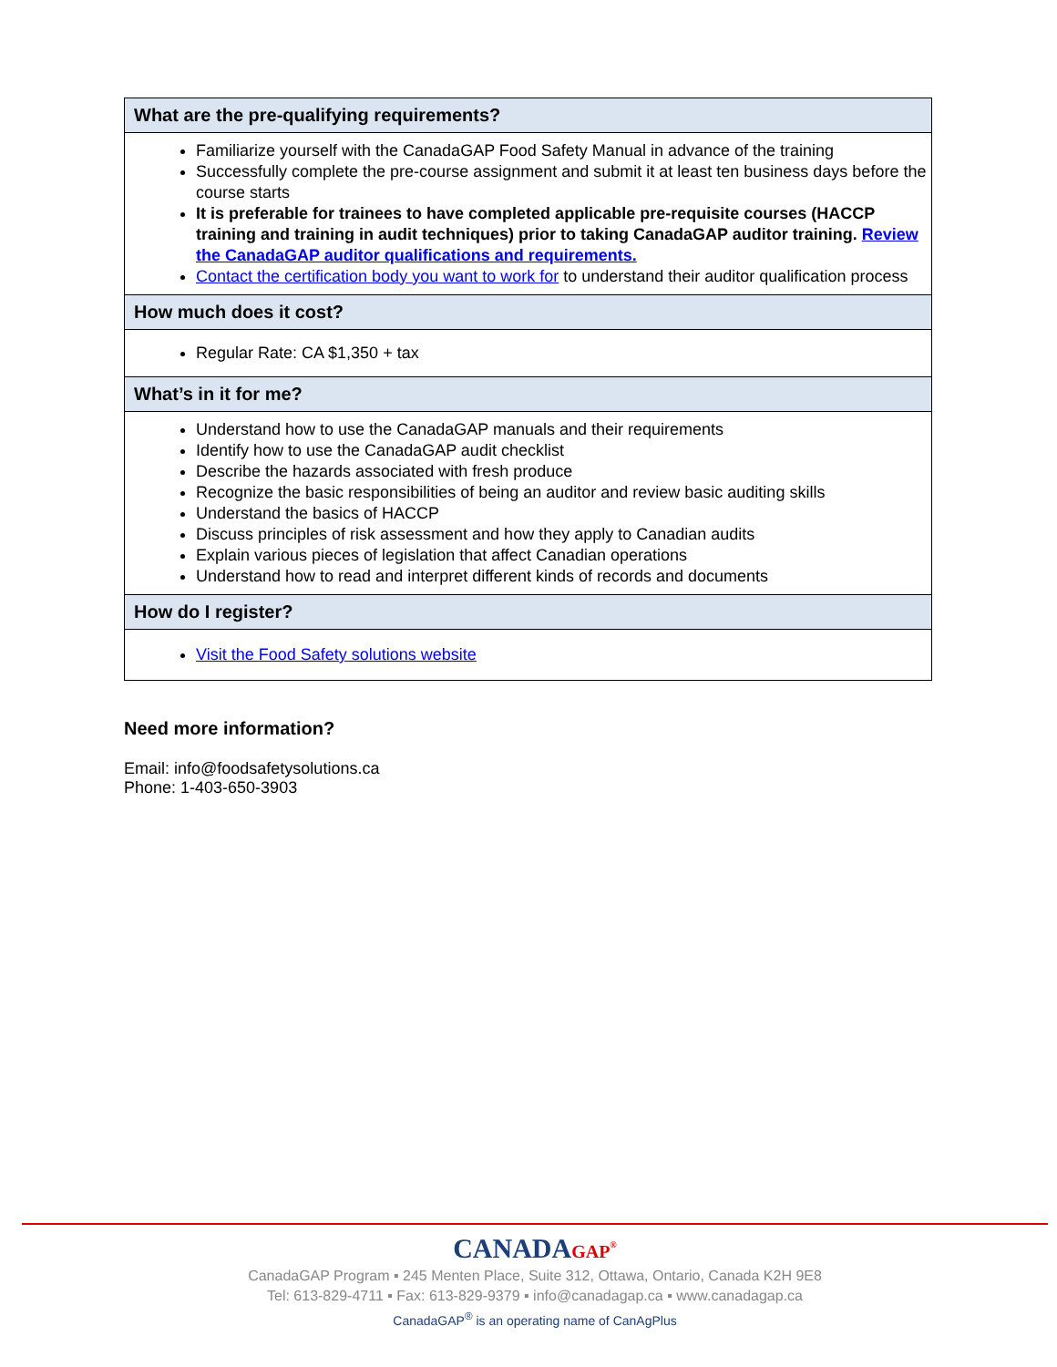| What are the pre-qualifying requirements? |
| --- |
| Familiarize yourself with the CanadaGAP Food Safety Manual in advance of the training Successfully complete the pre-course assignment and submit it at least ten business days before the course starts It is preferable for trainees to have completed applicable pre-requisite courses (HACCP training and training in audit techniques) prior to taking CanadaGAP auditor training. Review the CanadaGAP auditor qualifications and requirements. Contact the certification body you want to work for to understand their auditor qualification process |
| How much does it cost? |
| Regular Rate: CA $1,350 + tax |
| What’s in it for me? |
| Understand how to use the CanadaGAP manuals and their requirements Identify how to use the CanadaGAP audit checklist Describe the hazards associated with fresh produce Recognize the basic responsibilities of being an auditor and review basic auditing skills Understand the basics of HACCP Discuss principles of risk assessment and how they apply to Canadian audits Explain various pieces of legislation that affect Canadian operations Understand how to read and interpret different kinds of records and documents |
| How do I register? |
| Visit the Food Safety solutions website |
Need more information?
Email: info@foodsafetysolutions.ca
Phone: 1-403-650-3903
CANADAGAP<sup>®</sup>
CanadaGAP Program ▪ 245 Menten Place, Suite 312, Ottawa, Ontario, Canada K2H 9E8
Tel: 613-829-4711 ▪ Fax: 613-829-9379 ▪ info@canadagap.ca ▪ www.canadagap.ca
CanadaGAP<sup>®</sup> is an operating name of CanAgPlus